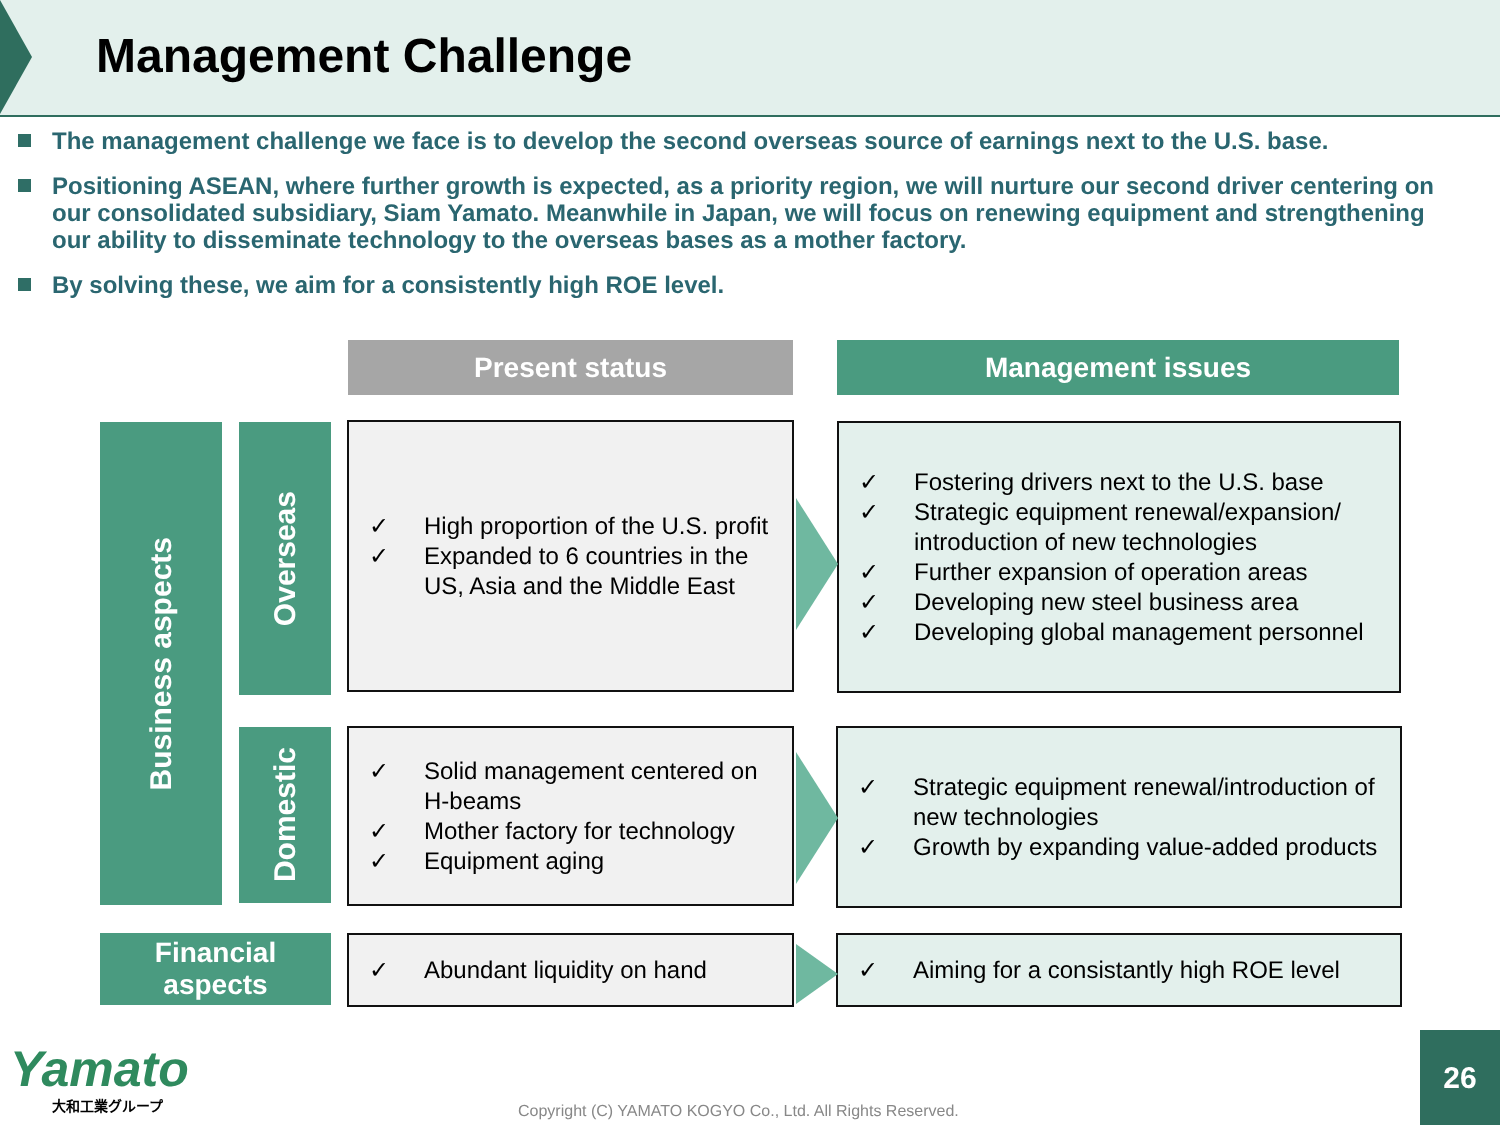Management Challenge
The management challenge we face is to develop the second overseas source of earnings next to the U.S. base.
Positioning ASEAN, where further growth is expected, as a priority region, we will nurture our second driver centering on our consolidated subsidiary, Siam Yamato. Meanwhile in Japan, we will focus on renewing equipment and strengthening our ability to disseminate technology to the overseas bases as a mother factory.
By solving these, we aim for a consistently high ROE level.
Present status Management issues
Business aspects
Overseas
Domestic
Financial
aspects
✓ High proportion of the U.S. profit ✓ Expanded to 6 countries in the US, Asia and the Middle East
✓ Fostering drivers next to the U.S. base ✓ Strategic equipment renewal/expansion/ introduction of new technologies ✓ Further expansion of operation areas ✓ Developing new steel business area ✓ Developing global management personnel
✓ Solid management centered on H-beams ✓ Mother factory for technology ✓ Equipment aging
✓ Strategic equipment renewal/introduction of new technologies ✓ Growth by expanding value-added products
✓ Abundant liquidity on hand
✓ Aiming for a consistantly high ROE level
Yamato
大和工業グループ
Copyright (C) YAMATO KOGYO Co., Ltd. All Rights Reserved.
26